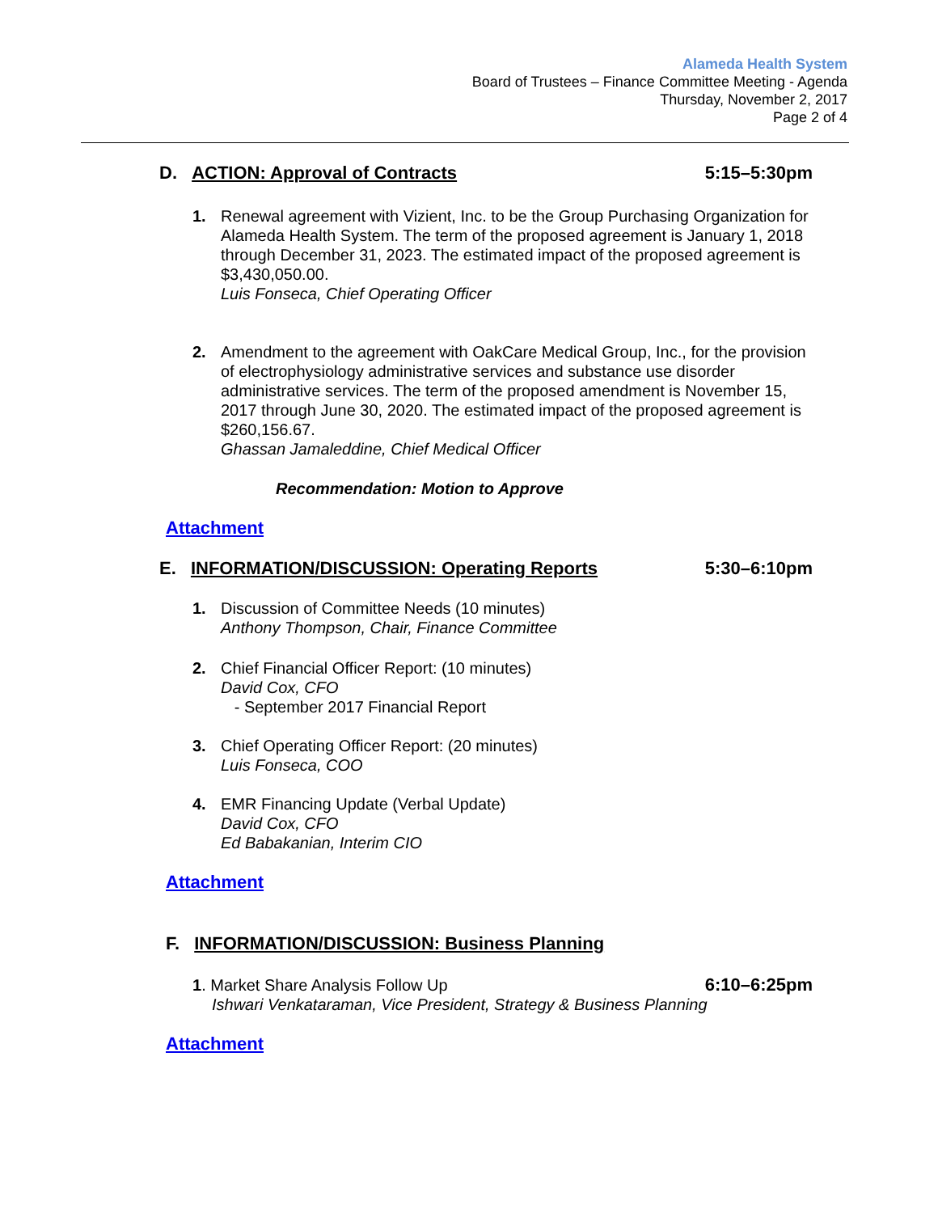Alameda Health System
Board of Trustees – Finance Committee Meeting - Agenda
Thursday, November 2, 2017
Page 2 of 4
D. ACTION: Approval of Contracts 5:15–5:30pm
1. Renewal agreement with Vizient, Inc. to be the Group Purchasing Organization for Alameda Health System. The term of the proposed agreement is January 1, 2018 through December 31, 2023. The estimated impact of the proposed agreement is $3,430,050.00.
Luis Fonseca, Chief Operating Officer
2. Amendment to the agreement with OakCare Medical Group, Inc., for the provision of electrophysiology administrative services and substance use disorder administrative services. The term of the proposed amendment is November 15, 2017 through June 30, 2020. The estimated impact of the proposed agreement is $260,156.67.
Ghassan Jamaleddine, Chief Medical Officer
Recommendation: Motion to Approve
Attachment
E. INFORMATION/DISCUSSION: Operating Reports 5:30–6:10pm
1. Discussion of Committee Needs (10 minutes)
Anthony Thompson, Chair, Finance Committee
2. Chief Financial Officer Report: (10 minutes)
David Cox, CFO
- September 2017 Financial Report
3. Chief Operating Officer Report: (20 minutes)
Luis Fonseca, COO
4. EMR Financing Update (Verbal Update)
David Cox, CFO
Ed Babakanian, Interim CIO
Attachment
F. INFORMATION/DISCUSSION: Business Planning
1. Market Share Analysis Follow Up
6:10–6:25pm
Ishwari Venkataraman, Vice President, Strategy & Business Planning
Attachment